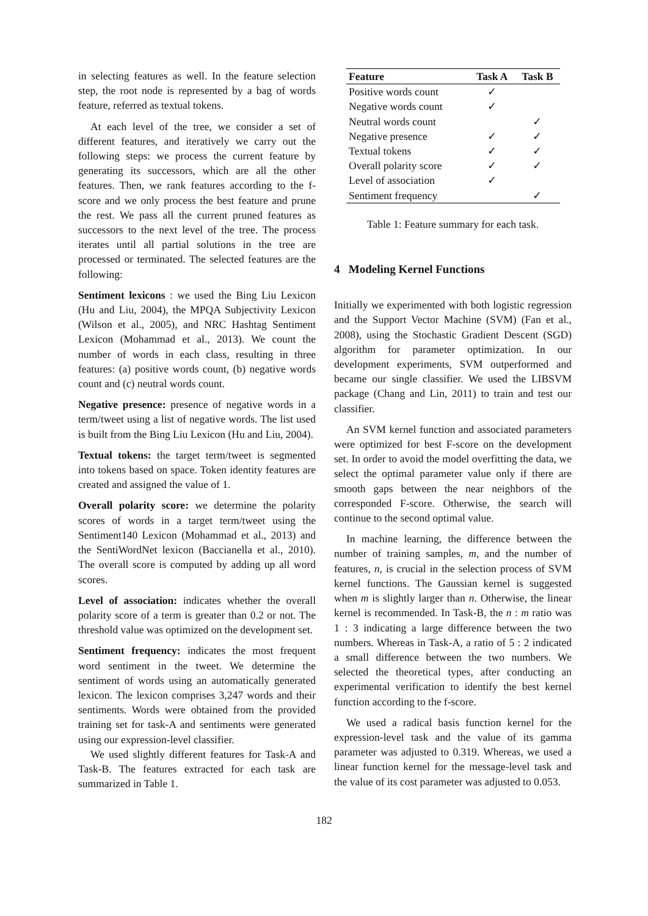in selecting features as well. In the feature selection step, the root node is represented by a bag of words feature, referred as textual tokens.
At each level of the tree, we consider a set of different features, and iteratively we carry out the following steps: we process the current feature by generating its successors, which are all the other features. Then, we rank features according to the f-score and we only process the best feature and prune the rest. We pass all the current pruned features as successors to the next level of the tree. The process iterates until all partial solutions in the tree are processed or terminated. The selected features are the following:
Sentiment lexicons : we used the Bing Liu Lexicon (Hu and Liu, 2004), the MPQA Subjectivity Lexicon (Wilson et al., 2005), and NRC Hashtag Sentiment Lexicon (Mohammad et al., 2013). We count the number of words in each class, resulting in three features: (a) positive words count, (b) negative words count and (c) neutral words count.
Negative presence: presence of negative words in a term/tweet using a list of negative words. The list used is built from the Bing Liu Lexicon (Hu and Liu, 2004).
Textual tokens: the target term/tweet is segmented into tokens based on space. Token identity features are created and assigned the value of 1.
Overall polarity score: we determine the polarity scores of words in a target term/tweet using the Sentiment140 Lexicon (Mohammad et al., 2013) and the SentiWordNet lexicon (Baccianella et al., 2010). The overall score is computed by adding up all word scores.
Level of association: indicates whether the overall polarity score of a term is greater than 0.2 or not. The threshold value was optimized on the development set.
Sentiment frequency: indicates the most frequent word sentiment in the tweet. We determine the sentiment of words using an automatically generated lexicon. The lexicon comprises 3,247 words and their sentiments. Words were obtained from the provided training set for task-A and sentiments were generated using our expression-level classifier.
We used slightly different features for Task-A and Task-B. The features extracted for each task are summarized in Table 1.
| Feature | Task A | Task B |
| --- | --- | --- |
| Positive words count | ✓ | |
| Negative words count | ✓ | |
| Neutral words count | | ✓ |
| Negative presence | ✓ | ✓ |
| Textual tokens | ✓ | ✓ |
| Overall polarity score | ✓ | ✓ |
| Level of association | ✓ | |
| Sentiment frequency | | ✓ |
Table 1: Feature summary for each task.
4 Modeling Kernel Functions
Initially we experimented with both logistic regression and the Support Vector Machine (SVM) (Fan et al., 2008), using the Stochastic Gradient Descent (SGD) algorithm for parameter optimization. In our development experiments, SVM outperformed and became our single classifier. We used the LIBSVM package (Chang and Lin, 2011) to train and test our classifier.
An SVM kernel function and associated parameters were optimized for best F-score on the development set. In order to avoid the model overfitting the data, we select the optimal parameter value only if there are smooth gaps between the near neighbors of the corresponded F-score. Otherwise, the search will continue to the second optimal value.
In machine learning, the difference between the number of training samples, m, and the number of features, n, is crucial in the selection process of SVM kernel functions. The Gaussian kernel is suggested when m is slightly larger than n. Otherwise, the linear kernel is recommended. In Task-B, the n : m ratio was 1 : 3 indicating a large difference between the two numbers. Whereas in Task-A, a ratio of 5 : 2 indicated a small difference between the two numbers. We selected the theoretical types, after conducting an experimental verification to identify the best kernel function according to the f-score.
We used a radical basis function kernel for the expression-level task and the value of its gamma parameter was adjusted to 0.319. Whereas, we used a linear function kernel for the message-level task and the value of its cost parameter was adjusted to 0.053.
182